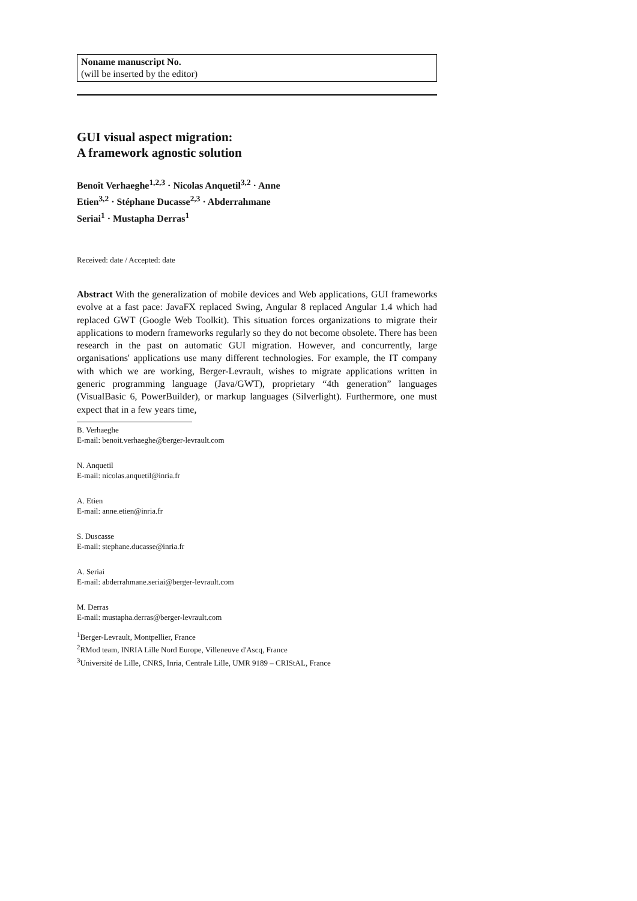Noname manuscript No.
(will be inserted by the editor)
GUI visual aspect migration:
A framework agnostic solution
Benoît Verhaeghe<sup>1,2,3</sup> · Nicolas Anquetil<sup>3,2</sup> · Anne Etien<sup>3,2</sup> · Stéphane Ducasse<sup>2,3</sup> · Abderrahmane Seriai<sup>1</sup> · Mustapha Derras<sup>1</sup>
Received: date / Accepted: date
Abstract With the generalization of mobile devices and Web applications, GUI frameworks evolve at a fast pace: JavaFX replaced Swing, Angular 8 replaced Angular 1.4 which had replaced GWT (Google Web Toolkit). This situation forces organizations to migrate their applications to modern frameworks regularly so they do not become obsolete. There has been research in the past on automatic GUI migration. However, and concurrently, large organisations' applications use many different technologies. For example, the IT company with which we are working, Berger-Levrault, wishes to migrate applications written in generic programming language (Java/GWT), proprietary “4th generation” languages (VisualBasic 6, PowerBuilder), or markup languages (Silverlight). Furthermore, one must expect that in a few years time,
B. Verhaeghe
E-mail: benoit.verhaeghe@berger-levrault.com
N. Anquetil
E-mail: nicolas.anquetil@inria.fr
A. Etien
E-mail: anne.etien@inria.fr
S. Duscasse
E-mail: stephane.ducasse@inria.fr
A. Seriai
E-mail: abderrahmane.seriai@berger-levrault.com
M. Derras
E-mail: mustapha.derras@berger-levrault.com
<sup>1</sup> Berger-Levrault, Montpellier, France
<sup>2</sup> RMod team, INRIA Lille Nord Europe, Villeneuve d'Ascq, France
<sup>3</sup> Université de Lille, CNRS, Inria, Centrale Lille, UMR 9189 – CRIStAL, France